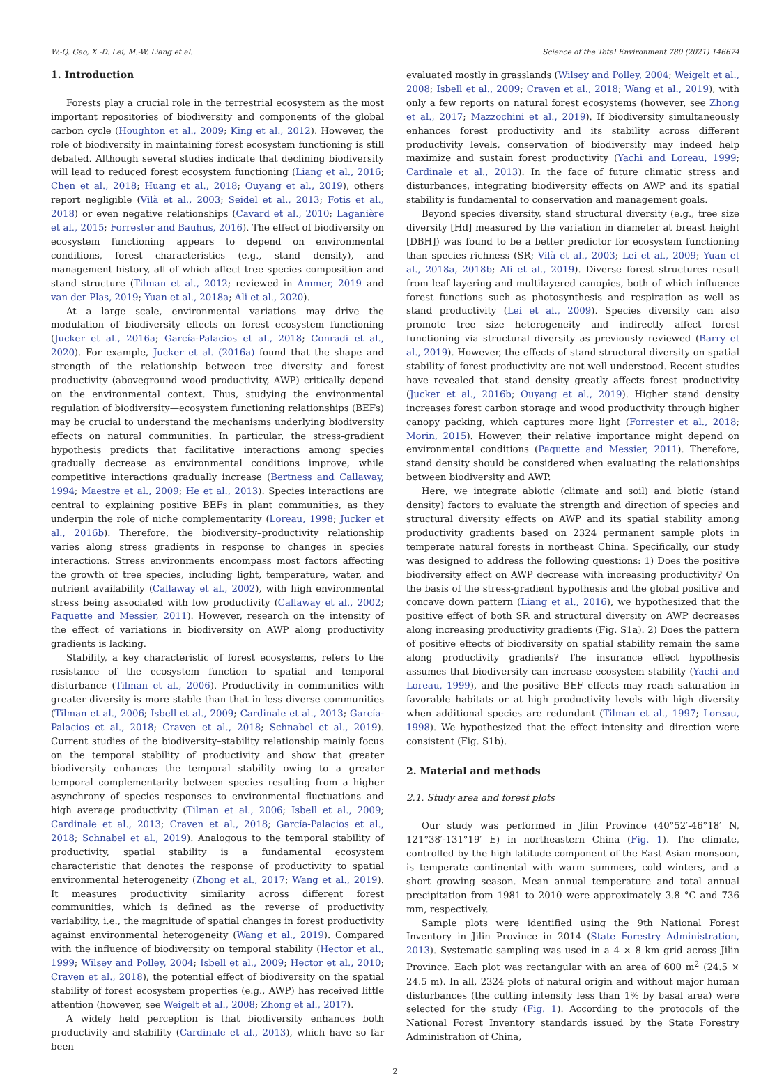W.-Q. Gao, X.-D. Lei, M.-W. Liang et al. Science of the Total Environment 780 (2021) 146674
1. Introduction
Forests play a crucial role in the terrestrial ecosystem as the most important repositories of biodiversity and components of the global carbon cycle (Houghton et al., 2009; King et al., 2012). However, the role of biodiversity in maintaining forest ecosystem functioning is still debated. Although several studies indicate that declining biodiversity will lead to reduced forest ecosystem functioning (Liang et al., 2016; Chen et al., 2018; Huang et al., 2018; Ouyang et al., 2019), others report negligible (Vilà et al., 2003; Seidel et al., 2013; Fotis et al., 2018) or even negative relationships (Cavard et al., 2010; Laganière et al., 2015; Forrester and Bauhus, 2016). The effect of biodiversity on ecosystem functioning appears to depend on environmental conditions, forest characteristics (e.g., stand density), and management history, all of which affect tree species composition and stand structure (Tilman et al., 2012; reviewed in Ammer, 2019 and van der Plas, 2019; Yuan et al., 2018a; Ali et al., 2020).
At a large scale, environmental variations may drive the modulation of biodiversity effects on forest ecosystem functioning (Jucker et al., 2016a; García-Palacios et al., 2018; Conradi et al., 2020). For example, Jucker et al. (2016a) found that the shape and strength of the relationship between tree diversity and forest productivity (aboveground wood productivity, AWP) critically depend on the environmental context. Thus, studying the environmental regulation of biodiversity—ecosystem functioning relationships (BEFs) may be crucial to understand the mechanisms underlying biodiversity effects on natural communities. In particular, the stress-gradient hypothesis predicts that facilitative interactions among species gradually decrease as environmental conditions improve, while competitive interactions gradually increase (Bertness and Callaway, 1994; Maestre et al., 2009; He et al., 2013). Species interactions are central to explaining positive BEFs in plant communities, as they underpin the role of niche complementarity (Loreau, 1998; Jucker et al., 2016b). Therefore, the biodiversity–productivity relationship varies along stress gradients in response to changes in species interactions. Stress environments encompass most factors affecting the growth of tree species, including light, temperature, water, and nutrient availability (Callaway et al., 2002), with high environmental stress being associated with low productivity (Callaway et al., 2002; Paquette and Messier, 2011). However, research on the intensity of the effect of variations in biodiversity on AWP along productivity gradients is lacking.
Stability, a key characteristic of forest ecosystems, refers to the resistance of the ecosystem function to spatial and temporal disturbance (Tilman et al., 2006). Productivity in communities with greater diversity is more stable than that in less diverse communities (Tilman et al., 2006; Isbell et al., 2009; Cardinale et al., 2013; García-Palacios et al., 2018; Craven et al., 2018; Schnabel et al., 2019). Current studies of the biodiversity–stability relationship mainly focus on the temporal stability of productivity and show that greater biodiversity enhances the temporal stability owing to a greater temporal complementarity between species resulting from a higher asynchrony of species responses to environmental fluctuations and high average productivity (Tilman et al., 2006; Isbell et al., 2009; Cardinale et al., 2013; Craven et al., 2018; García-Palacios et al., 2018; Schnabel et al., 2019). Analogous to the temporal stability of productivity, spatial stability is a fundamental ecosystem characteristic that denotes the response of productivity to spatial environmental heterogeneity (Zhong et al., 2017; Wang et al., 2019). It measures productivity similarity across different forest communities, which is defined as the reverse of productivity variability, i.e., the magnitude of spatial changes in forest productivity against environmental heterogeneity (Wang et al., 2019). Compared with the influence of biodiversity on temporal stability (Hector et al., 1999; Wilsey and Polley, 2004; Isbell et al., 2009; Hector et al., 2010; Craven et al., 2018), the potential effect of biodiversity on the spatial stability of forest ecosystem properties (e.g., AWP) has received little attention (however, see Weigelt et al., 2008; Zhong et al., 2017).
A widely held perception is that biodiversity enhances both productivity and stability (Cardinale et al., 2013), which have so far been
evaluated mostly in grasslands (Wilsey and Polley, 2004; Weigelt et al., 2008; Isbell et al., 2009; Craven et al., 2018; Wang et al., 2019), with only a few reports on natural forest ecosystems (however, see Zhong et al., 2017; Mazzochini et al., 2019). If biodiversity simultaneously enhances forest productivity and its stability across different productivity levels, conservation of biodiversity may indeed help maximize and sustain forest productivity (Yachi and Loreau, 1999; Cardinale et al., 2013). In the face of future climatic stress and disturbances, integrating biodiversity effects on AWP and its spatial stability is fundamental to conservation and management goals.
Beyond species diversity, stand structural diversity (e.g., tree size diversity [Hd] measured by the variation in diameter at breast height [DBH]) was found to be a better predictor for ecosystem functioning than species richness (SR; Vilà et al., 2003; Lei et al., 2009; Yuan et al., 2018a, 2018b; Ali et al., 2019). Diverse forest structures result from leaf layering and multilayered canopies, both of which influence forest functions such as photosynthesis and respiration as well as stand productivity (Lei et al., 2009). Species diversity can also promote tree size heterogeneity and indirectly affect forest functioning via structural diversity as previously reviewed (Barry et al., 2019). However, the effects of stand structural diversity on spatial stability of forest productivity are not well understood. Recent studies have revealed that stand density greatly affects forest productivity (Jucker et al., 2016b; Ouyang et al., 2019). Higher stand density increases forest carbon storage and wood productivity through higher canopy packing, which captures more light (Forrester et al., 2018; Morin, 2015). However, their relative importance might depend on environmental conditions (Paquette and Messier, 2011). Therefore, stand density should be considered when evaluating the relationships between biodiversity and AWP.
Here, we integrate abiotic (climate and soil) and biotic (stand density) factors to evaluate the strength and direction of species and structural diversity effects on AWP and its spatial stability among productivity gradients based on 2324 permanent sample plots in temperate natural forests in northeast China. Specifically, our study was designed to address the following questions: 1) Does the positive biodiversity effect on AWP decrease with increasing productivity? On the basis of the stress-gradient hypothesis and the global positive and concave down pattern (Liang et al., 2016), we hypothesized that the positive effect of both SR and structural diversity on AWP decreases along increasing productivity gradients (Fig. S1a). 2) Does the pattern of positive effects of biodiversity on spatial stability remain the same along productivity gradients? The insurance effect hypothesis assumes that biodiversity can increase ecosystem stability (Yachi and Loreau, 1999), and the positive BEF effects may reach saturation in favorable habitats or at high productivity levels with high diversity when additional species are redundant (Tilman et al., 1997; Loreau, 1998). We hypothesized that the effect intensity and direction were consistent (Fig. S1b).
2. Material and methods
2.1. Study area and forest plots
Our study was performed in Jilin Province (40°52′-46°18′ N, 121°38′-131°19′ E) in northeastern China (Fig. 1). The climate, controlled by the high latitude component of the East Asian monsoon, is temperate continental with warm summers, cold winters, and a short growing season. Mean annual temperature and total annual precipitation from 1981 to 2010 were approximately 3.8 °C and 736 mm, respectively.
Sample plots were identified using the 9th National Forest Inventory in Jilin Province in 2014 (State Forestry Administration, 2013). Systematic sampling was used in a 4 × 8 km grid across Jilin Province. Each plot was rectangular with an area of 600 m<sup>2</sup> (24.5 × 24.5 m). In all, 2324 plots of natural origin and without major human disturbances (the cutting intensity less than 1% by basal area) were selected for the study (Fig. 1). According to the protocols of the National Forest Inventory standards issued by the State Forestry Administration of China,
2